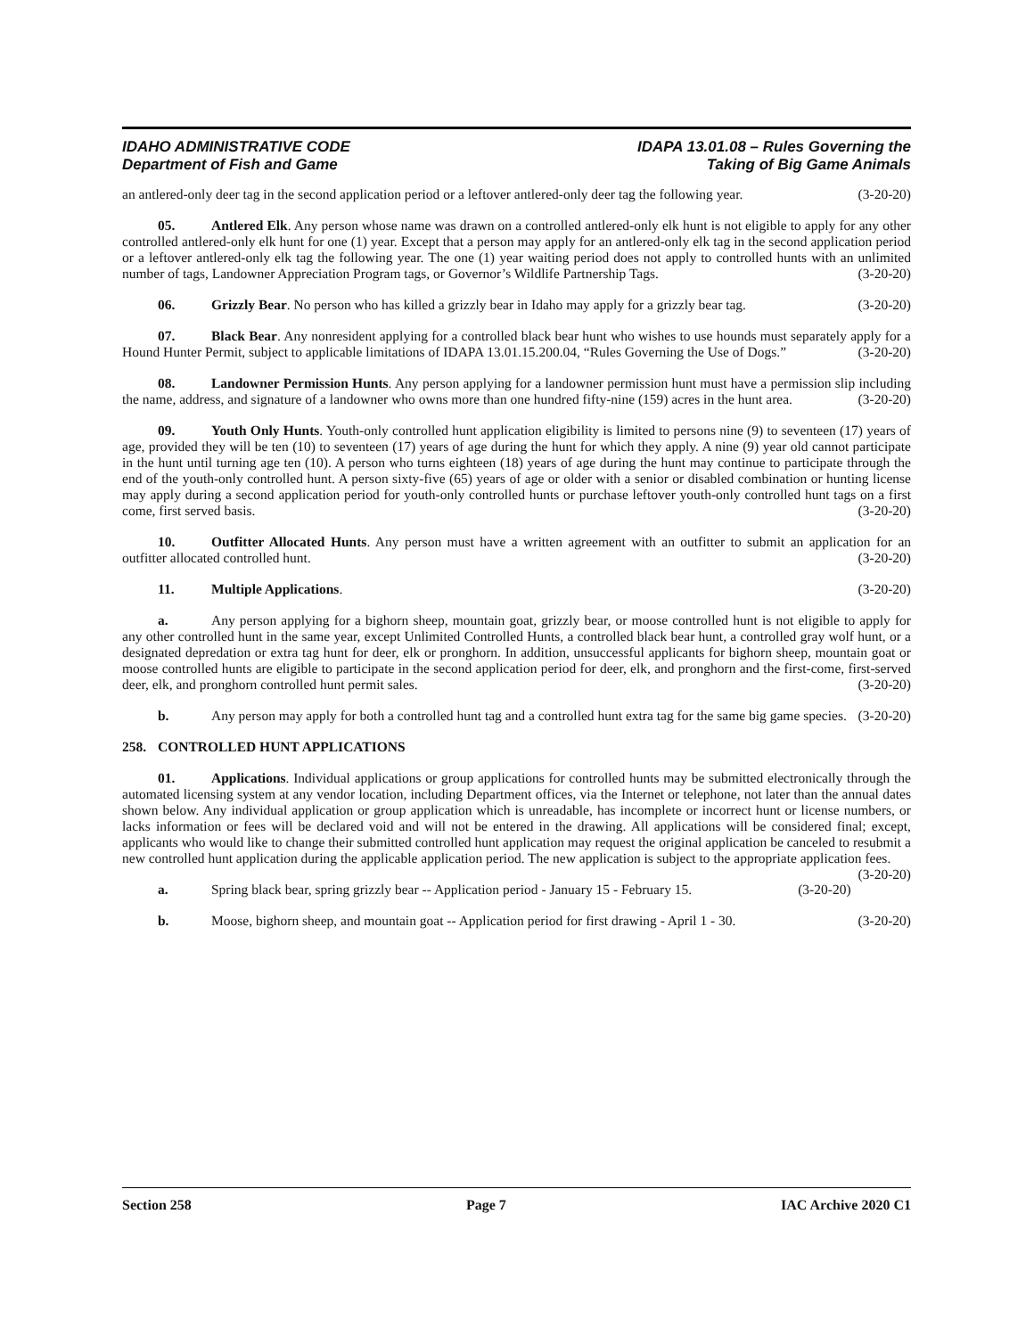IDAHO ADMINISTRATIVE CODE
Department of Fish and Game
IDAPA 13.01.08 – Rules Governing the
Taking of Big Game Animals
an antlered-only deer tag in the second application period or a leftover antlered-only deer tag the following year. (3-20-20)
05. Antlered Elk. Any person whose name was drawn on a controlled antlered-only elk hunt is not eligible to apply for any other controlled antlered-only elk hunt for one (1) year. Except that a person may apply for an antlered-only elk tag in the second application period or a leftover antlered-only elk tag the following year. The one (1) year waiting period does not apply to controlled hunts with an unlimited number of tags, Landowner Appreciation Program tags, or Governor’s Wildlife Partnership Tags. (3-20-20)
06. Grizzly Bear. No person who has killed a grizzly bear in Idaho may apply for a grizzly bear tag. (3-20-20)
07. Black Bear. Any nonresident applying for a controlled black bear hunt who wishes to use hounds must separately apply for a Hound Hunter Permit, subject to applicable limitations of IDAPA 13.01.15.200.04, “Rules Governing the Use of Dogs.” (3-20-20)
08. Landowner Permission Hunts. Any person applying for a landowner permission hunt must have a permission slip including the name, address, and signature of a landowner who owns more than one hundred fifty-nine (159) acres in the hunt area. (3-20-20)
09. Youth Only Hunts. Youth-only controlled hunt application eligibility is limited to persons nine (9) to seventeen (17) years of age, provided they will be ten (10) to seventeen (17) years of age during the hunt for which they apply. A nine (9) year old cannot participate in the hunt until turning age ten (10). A person who turns eighteen (18) years of age during the hunt may continue to participate through the end of the youth-only controlled hunt. A person sixty-five (65) years of age or older with a senior or disabled combination or hunting license may apply during a second application period for youth-only controlled hunts or purchase leftover youth-only controlled hunt tags on a first come, first served basis. (3-20-20)
10. Outfitter Allocated Hunts. Any person must have a written agreement with an outfitter to submit an application for an outfitter allocated controlled hunt. (3-20-20)
11. Multiple Applications. (3-20-20)
a. Any person applying for a bighorn sheep, mountain goat, grizzly bear, or moose controlled hunt is not eligible to apply for any other controlled hunt in the same year, except Unlimited Controlled Hunts, a controlled black bear hunt, a controlled gray wolf hunt, or a designated depredation or extra tag hunt for deer, elk or pronghorn. In addition, unsuccessful applicants for bighorn sheep, mountain goat or moose controlled hunts are eligible to participate in the second application period for deer, elk, and pronghorn and the first-come, first-served deer, elk, and pronghorn controlled hunt permit sales. (3-20-20)
b. Any person may apply for both a controlled hunt tag and a controlled hunt extra tag for the same big game species. (3-20-20)
258. CONTROLLED HUNT APPLICATIONS
01. Applications. Individual applications or group applications for controlled hunts may be submitted electronically through the automated licensing system at any vendor location, including Department offices, via the Internet or telephone, not later than the annual dates shown below. Any individual application or group application which is unreadable, has incomplete or incorrect hunt or license numbers, or lacks information or fees will be declared void and will not be entered in the drawing. All applications will be considered final; except, applicants who would like to change their submitted controlled hunt application may request the original application be canceled to resubmit a new controlled hunt application during the applicable application period. The new application is subject to the appropriate application fees. (3-20-20)
a. Spring black bear, spring grizzly bear -- Application period - January 15 - February 15. (3-20-20)
b. Moose, bighorn sheep, and mountain goat -- Application period for first drawing - April 1 - 30. (3-20-20)
Section 258 Page 7 IAC Archive 2020 C1